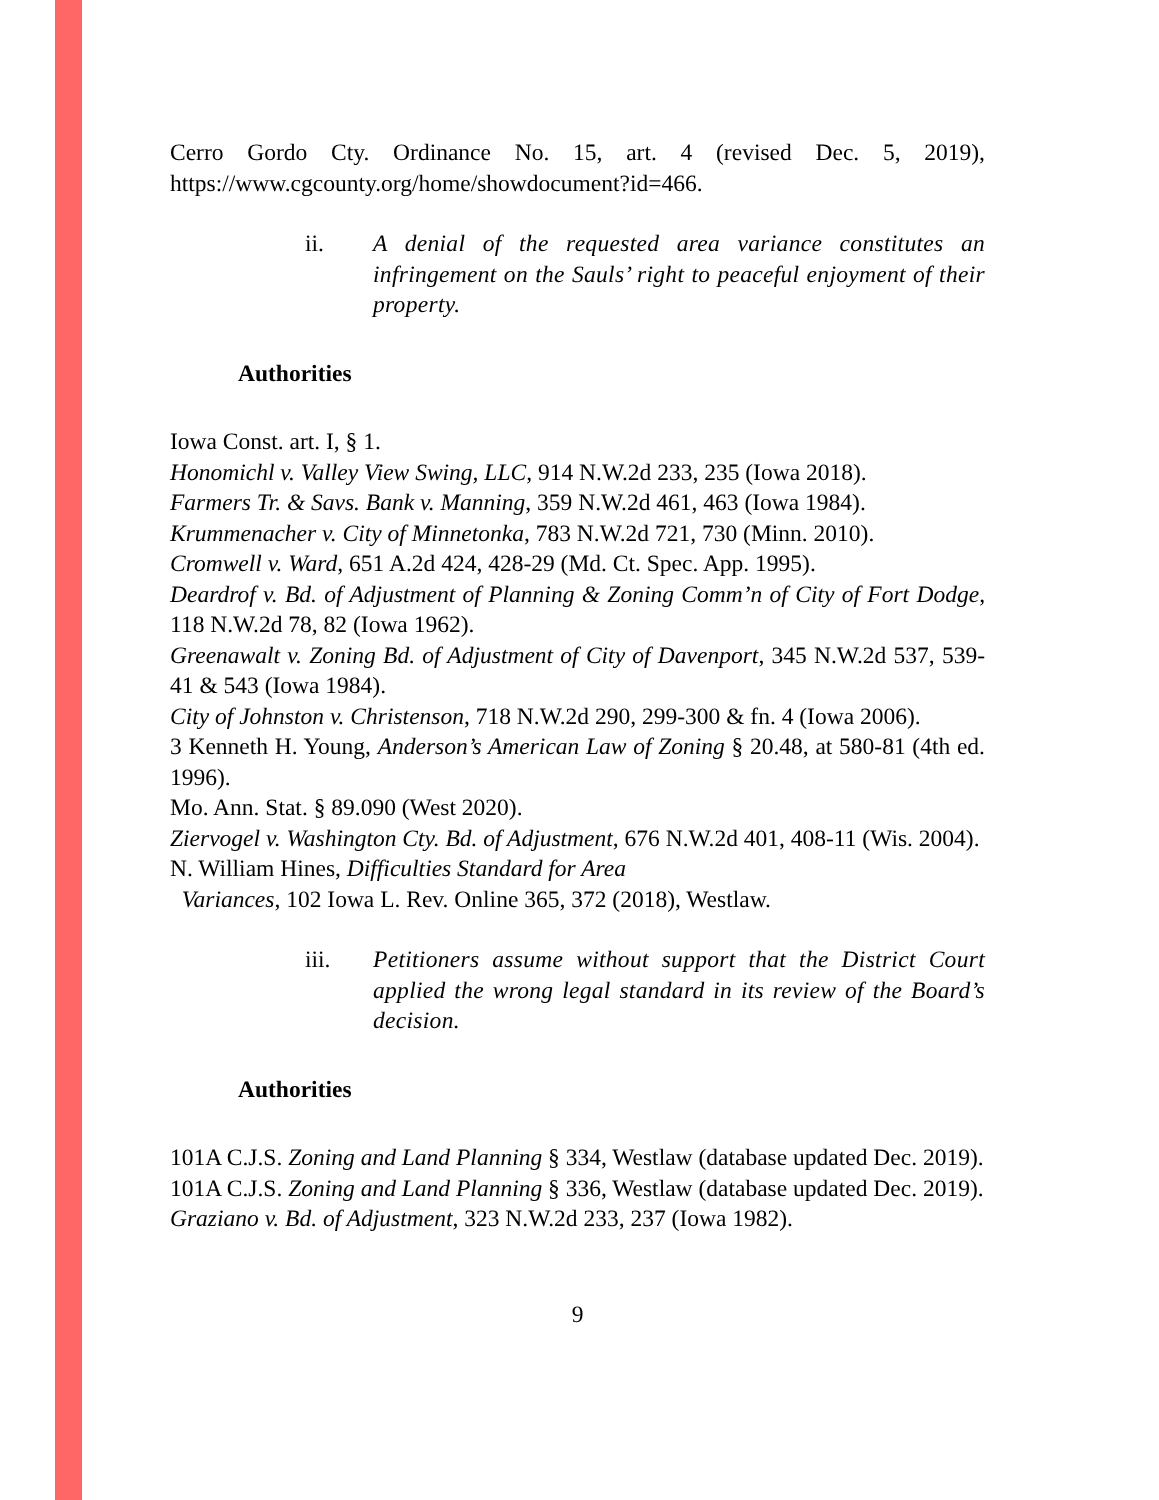Cerro Gordo Cty. Ordinance No. 15, art. 4 (revised Dec. 5, 2019), https://www.cgcounty.org/home/showdocument?id=466.
ii. A denial of the requested area variance constitutes an infringement on the Sauls’ right to peaceful enjoyment of their property.
Authorities
Iowa Const. art. I, § 1.
Honomichl v. Valley View Swing, LLC, 914 N.W.2d 233, 235 (Iowa 2018).
Farmers Tr. & Savs. Bank v. Manning, 359 N.W.2d 461, 463 (Iowa 1984).
Krummenacher v. City of Minnetonka, 783 N.W.2d 721, 730 (Minn. 2010).
Cromwell v. Ward, 651 A.2d 424, 428-29 (Md. Ct. Spec. App. 1995).
Deardrof v. Bd. of Adjustment of Planning & Zoning Comm’n of City of Fort Dodge, 118 N.W.2d 78, 82 (Iowa 1962).
Greenawalt v. Zoning Bd. of Adjustment of City of Davenport, 345 N.W.2d 537, 539-41 & 543 (Iowa 1984).
City of Johnston v. Christenson, 718 N.W.2d 290, 299-300 & fn. 4 (Iowa 2006).
3 Kenneth H. Young, Anderson’s American Law of Zoning § 20.48, at 580-81 (4th ed. 1996).
Mo. Ann. Stat. § 89.090 (West 2020).
Ziervogel v. Washington Cty. Bd. of Adjustment, 676 N.W.2d 401, 408-11 (Wis. 2004).
N. William Hines, Difficulties Standard for Area
Variances, 102 Iowa L. Rev. Online 365, 372 (2018), Westlaw.
iii. Petitioners assume without support that the District Court applied the wrong legal standard in its review of the Board’s decision.
Authorities
101A C.J.S. Zoning and Land Planning § 334, Westlaw (database updated Dec. 2019).
101A C.J.S. Zoning and Land Planning § 336, Westlaw (database updated Dec. 2019).
Graziano v. Bd. of Adjustment, 323 N.W.2d 233, 237 (Iowa 1982).
9